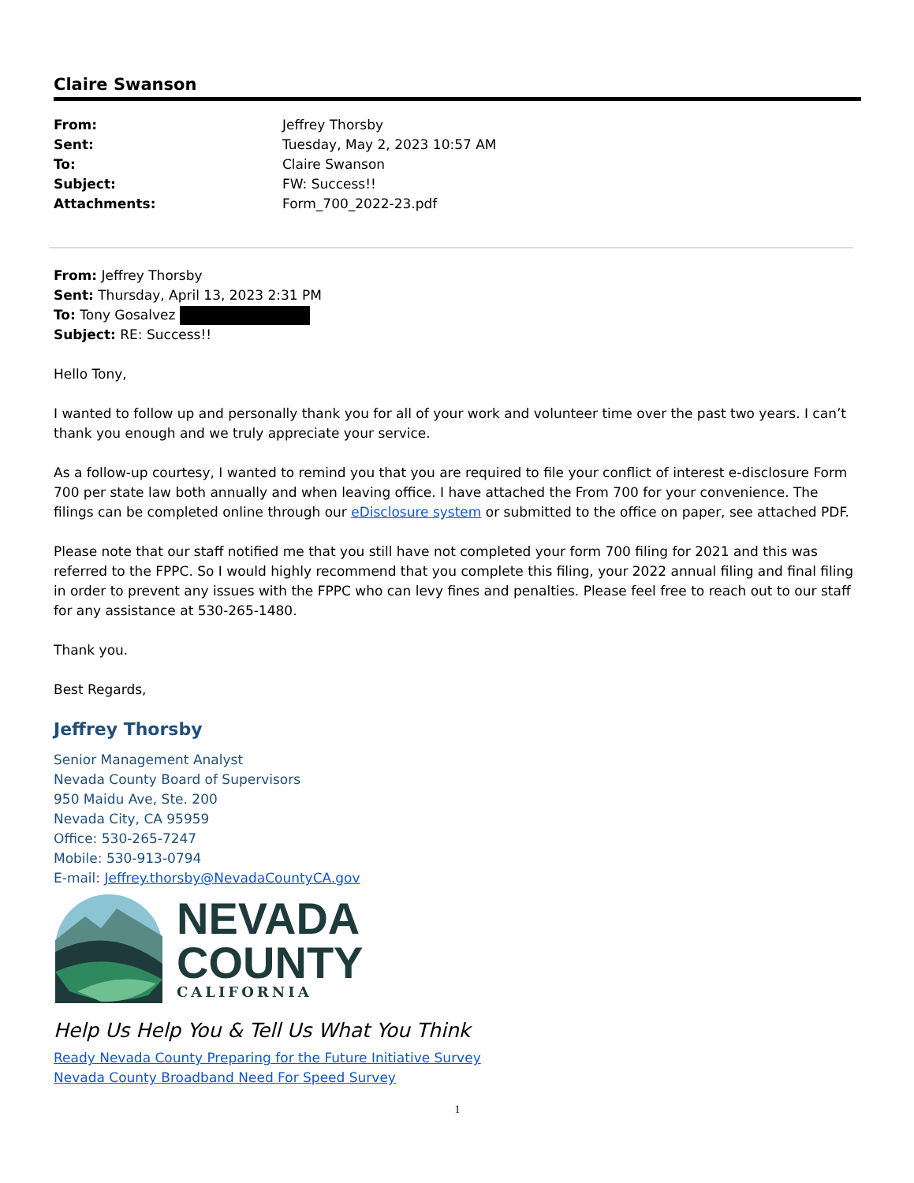Claire Swanson
| From: | Jeffrey Thorsby |
| Sent: | Tuesday, May 2, 2023 10:57 AM |
| To: | Claire Swanson |
| Subject: | FW: Success!! |
| Attachments: | Form_700_2022-23.pdf |
From: Jeffrey Thorsby
Sent: Thursday, April 13, 2023 2:31 PM
To: Tony Gosalvez
Subject: RE: Success!!
Hello Tony,
I wanted to follow up and personally thank you for all of your work and volunteer time over the past two years. I can’t thank you enough and we truly appreciate your service.
As a follow-up courtesy, I wanted to remind you that you are required to file your conflict of interest e-disclosure Form 700 per state law both annually and when leaving office. I have attached the From 700 for your convenience. The filings can be completed online through our eDisclosure system or submitted to the office on paper, see attached PDF.
Please note that our staff notified me that you still have not completed your form 700 filing for 2021 and this was referred to the FPPC. So I would highly recommend that you complete this filing, your 2022 annual filing and final filing in order to prevent any issues with the FPPC who can levy fines and penalties. Please feel free to reach out to our staff for any assistance at 530-265-1480.
Thank you.
Best Regards,
Jeffrey Thorsby
Senior Management Analyst
Nevada County Board of Supervisors
950 Maidu Ave, Ste. 200
Nevada City, CA 95959
Office: 530-265-7247
Mobile: 530-913-0794
E-mail: Jeffrey.thorsby@NevadaCountyCA.gov
NEVADA
COUNTY
CALIFORNIA
Help Us Help You & Tell Us What You Think
Ready Nevada County Preparing for the Future Initiative Survey
Nevada County Broadband Need For Speed Survey
1